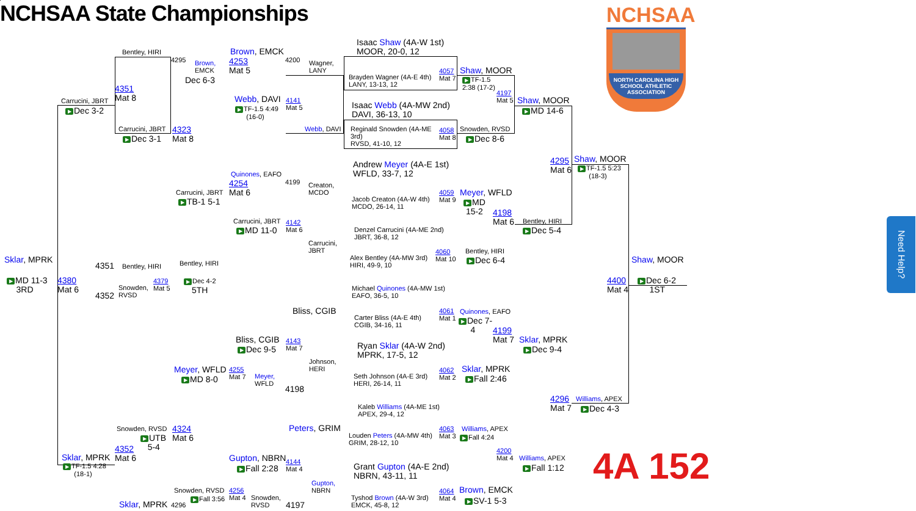NCHSAA State Championships
NCHSAA
NORTH CAROLINA HIGH SCHOOL ATHLETIC ASSOCIATION
Bentley, HIRI
4295
Brown,
EMCK
Brown, EMCK
4253
Mat 5
4200
Wagner,
LANY
Isaac Shaw (4A-W 1st)
MOOR, 20-0, 12
Brayden Wagner (4A-E 4th)
LANY, 13-13, 12
4057
Mat 7
Shaw, MOOR
▶ TF-1.5
2:38 (17-2)
4197
Mat 5
Shaw, MOOR
▶ MD 14-6
Dec 6-3
4351
Mat 8
Carrucini, JBRT
▶ Dec 3-2
Webb, DAVI
4141
Mat 5
▶ TF-1.5 4:49
(16-0)
Isaac Webb (4A-MW 2nd)
DAVI, 36-13, 10
Webb, DAVI
Reginald Snowden (4A-ME
3rd)
RVSD, 41-10, 12
4058
Mat 8
Snowden, RVSD
▶ Dec 8-6
Carrucini, JBRT
4323
Mat 8
▶ Dec 3-1
Andrew Meyer (4A-E 1st)
WFLD, 33-7, 12
4295
Mat 6
Shaw, MOOR
▶ TF-1.5 5:23
(18-3)
Quinones, EAFO
4254
Mat 6
4199
Creaton,
MCDO
Carrucini, JBRT
▶ TB-1 5-1
Jacob Creaton (4A-W 4th)
MCDO, 26-14, 11
4059
Mat 9
Meyer, WFLD
▶ MD
15-2
4198
Mat 6
Carrucini, JBRT
4142
Mat 6
▶ MD 11-0
Denzel Carrucini (4A-ME 2nd)
JBRT, 36-8, 12
Bentley, HIRI
▶ Dec 5-4
Carrucini,
JBRT
4060
Mat 10
Alex Bentley (4A-MW 3rd)
HIRI, 49-9, 10
Bentley, HIRI
▶ Dec 6-4
Sklar, MPRK
▶ MD 11-3
3RD
4380
Mat 6
4351
Bentley, HIRI
Bentley, HIRI
Snowden,
RVSD
4379
Mat 5
4352
▶ Dec 4-2
5TH
Shaw, MOOR
4400
Mat 4
▶ Dec 6-2
1ST
Michael Quinones (4A-MW 1st)
EAFO, 36-5, 10
Bliss, CGIB
Carter Bliss (4A-E 4th)
CGIB, 34-16, 11
4061
Mat 1
Quinones, EAFO
▶ Dec 7-
4
4199
Mat 7
Bliss, CGIB
4143
Mat 7
▶ Dec 9-5
Ryan Sklar (4A-W 2nd)
MPRK, 17-5, 12
Sklar, MPRK
▶ Dec 9-4
Johnson,
HERI
Sklar, MPRK
4062
Mat 2
Seth Johnson (4A-E 3rd)
HERI, 26-14, 11
▶ Fall 2:46
Meyer, WFLD
4255
Mat 7
Meyer,
WFLD
▶ MD 8-0
4198
4296
Mat 7
Williams, APEX
▶ Dec 4-3
Kaleb Williams (4A-ME 1st)
APEX, 29-4, 12
Peters, GRIM
Snowden, RVSD
4324
Mat 6
▶ UTB
5-4
Louden Peters (4A-MW 4th)
GRIM, 28-12, 10
4063
Mat 3
Williams, APEX
▶ Fall 4:24
4352
Mat 6
4200
Mat 4
Sklar, MPRK
Gupton, NBRN
4144
Mat 4
Williams, APEX
▶ TF-1.5 4:28
(18-1)
▶ Fall 2:28
▶ Fall 1:12
Grant Gupton (4A-E 2nd)
NBRN, 43-11, 11
4A 152
Gupton,
NBRN
Brown, EMCK
4064
Mat 4
Snowden, RVSD
4256
Mat 4
Tyshod Brown (4A-W 3rd)
EMCK, 45-8, 12
▶ SV-1 5-3
▶ Fall 3:56
Snowden,
RVSD
Sklar, MPRK
4296
4197
Need Help?